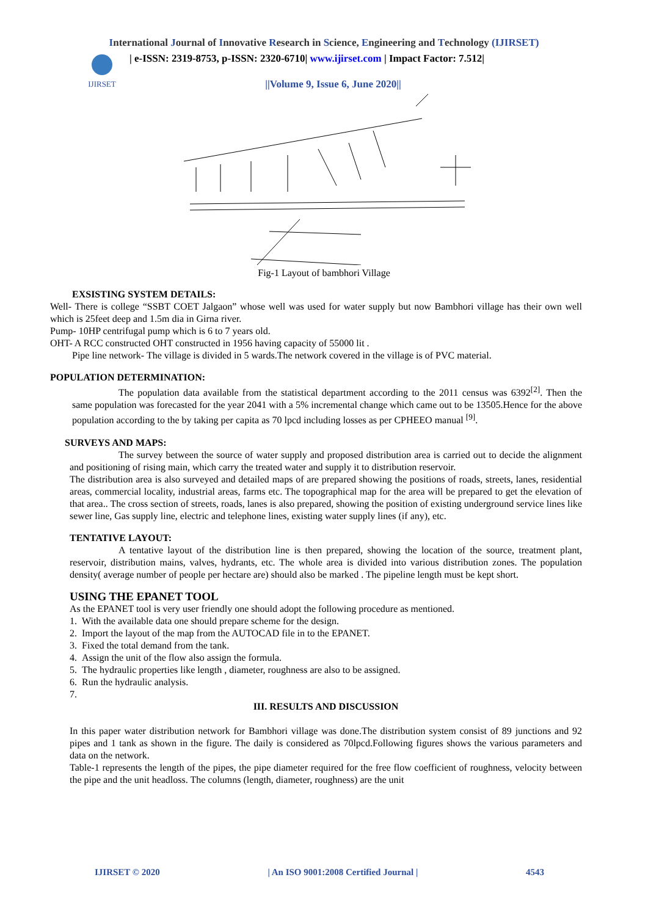International Journal of Innovative Research in Science, Engineering and Technology (IJIRSET)
IJIRSET
| e-ISSN: 2319-8753, p-ISSN: 2320-6710| www.ijirset.com | Impact Factor: 7.512|
||Volume 9, Issue 6, June 2020||
Fig-1 Layout of bambhori Village
EXSISTING SYSTEM DETAILS:
Well- There is college “SSBT COET Jalgaon” whose well was used for water supply but now Bambhori village has their own well which is 25feet deep and 1.5m dia in Girna river.
Pump- 10HP centrifugal pump which is 6 to 7 years old.
OHT- A RCC constructed OHT constructed in 1956 having capacity of 55000 lit .
Pipe line network- The village is divided in 5 wards.The network covered in the village is of PVC material.
POPULATION DETERMINATION:
The population data available from the statistical department according to the 2011 census was 6392<sup>[2]</sup>. Then the same population was forecasted for the year 2041 with a 5% incremental change which came out to be 13505.Hence for the above population according to the by taking per capita as 70 lpcd including losses as per CPHEEO manual <sup>[9]</sup>.
SURVEYS AND MAPS:
The survey between the source of water supply and proposed distribution area is carried out to decide the alignment and positioning of rising main, which carry the treated water and supply it to distribution reservoir.
The distribution area is also surveyed and detailed maps of are prepared showing the positions of roads, streets, lanes, residential areas, commercial locality, industrial areas, farms etc. The topographical map for the area will be prepared to get the elevation of that area.. The cross section of streets, roads, lanes is also prepared, showing the position of existing underground service lines like sewer line, Gas supply line, electric and telephone lines, existing water supply lines (if any), etc.
TENTATIVE LAYOUT:
A tentative layout of the distribution line is then prepared, showing the location of the source, treatment plant, reservoir, distribution mains, valves, hydrants, etc. The whole area is divided into various distribution zones. The population density( average number of people per hectare are) should also be marked . The pipeline length must be kept short.
USING THE EPANET TOOL
As the EPANET tool is very user friendly one should adopt the following procedure as mentioned.
1. With the available data one should prepare scheme for the design.
2. Import the layout of the map from the AUTOCAD file in to the EPANET.
3. Fixed the total demand from the tank.
4. Assign the unit of the flow also assign the formula.
5. The hydraulic properties like length , diameter, roughness are also to be assigned.
6. Run the hydraulic analysis.
7.
III. RESULTS AND DISCUSSION
In this paper water distribution network for Bambhori village was done.The distribution system consist of 89 junctions and 92 pipes and 1 tank as shown in the figure. The daily is considered as 70lpcd.Following figures shows the various parameters and data on the network.
Table-1 represents the length of the pipes, the pipe diameter required for the free flow coefficient of roughness, velocity between the pipe and the unit headloss. The columns (length, diameter, roughness) are the unit
IJIRSET © 2020 | An ISO 9001:2008 Certified Journal | 4543